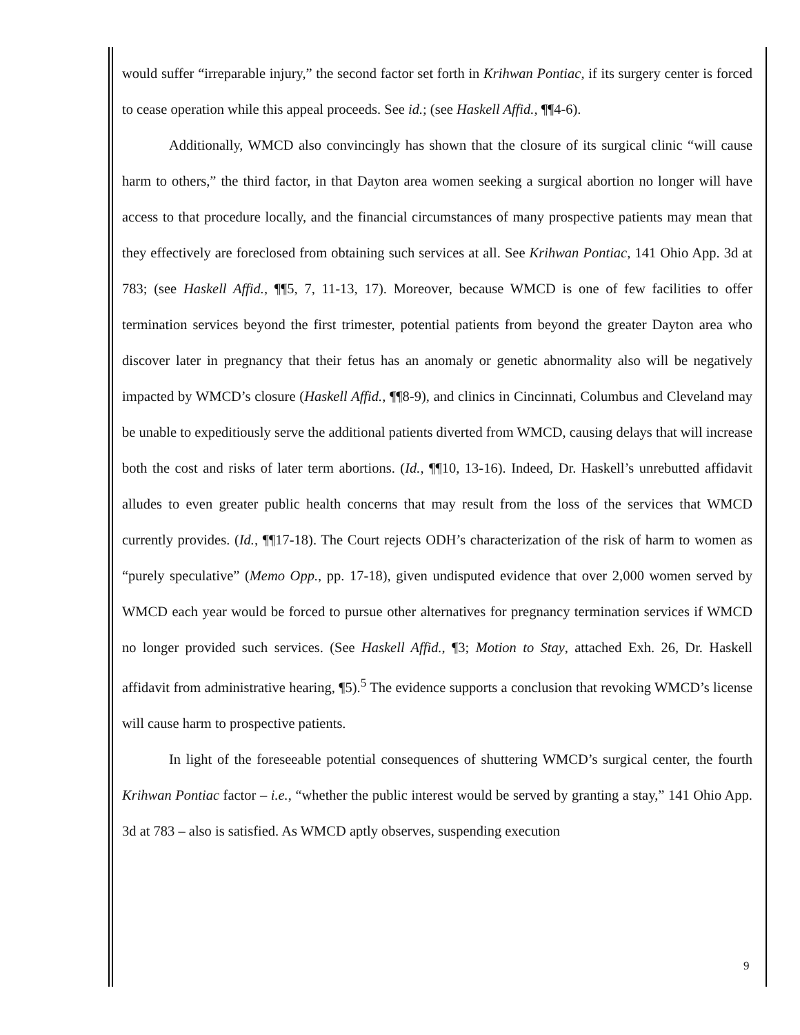would suffer “irreparable injury,” the second factor set forth in Krihwan Pontiac, if its surgery center is forced to cease operation while this appeal proceeds. See id.; (see Haskell Affid., ¶¶4-6).
Additionally, WMCD also convincingly has shown that the closure of its surgical clinic “will cause harm to others,” the third factor, in that Dayton area women seeking a surgical abortion no longer will have access to that procedure locally, and the financial circumstances of many prospective patients may mean that they effectively are foreclosed from obtaining such services at all. See Krihwan Pontiac, 141 Ohio App. 3d at 783; (see Haskell Affid., ¶¶5, 7, 11-13, 17). Moreover, because WMCD is one of few facilities to offer termination services beyond the first trimester, potential patients from beyond the greater Dayton area who discover later in pregnancy that their fetus has an anomaly or genetic abnormality also will be negatively impacted by WMCD’s closure (Haskell Affid., ¶¶8-9), and clinics in Cincinnati, Columbus and Cleveland may be unable to expeditiously serve the additional patients diverted from WMCD, causing delays that will increase both the cost and risks of later term abortions. (Id., ¶¶10, 13-16). Indeed, Dr. Haskell’s unrebutted affidavit alludes to even greater public health concerns that may result from the loss of the services that WMCD currently provides. (Id., ¶¶17-18). The Court rejects ODH’s characterization of the risk of harm to women as “purely speculative” (Memo Opp., pp. 17-18), given undisputed evidence that over 2,000 women served by WMCD each year would be forced to pursue other alternatives for pregnancy termination services if WMCD no longer provided such services. (See Haskell Affid., ¶3; Motion to Stay, attached Exh. 26, Dr. Haskell affidavit from administrative hearing, ¶5).<sup>5</sup> The evidence supports a conclusion that revoking WMCD’s license will cause harm to prospective patients.
In light of the foreseeable potential consequences of shuttering WMCD’s surgical center, the fourth Krihwan Pontiac factor – i.e., “whether the public interest would be served by granting a stay,” 141 Ohio App. 3d at 783 – also is satisfied. As WMCD aptly observes, suspending execution
9